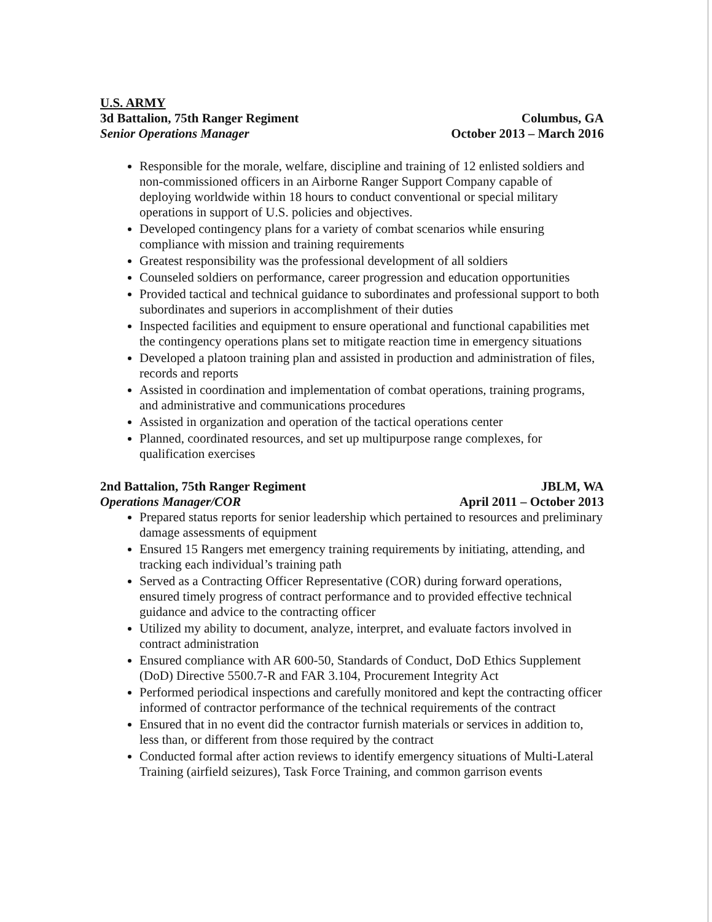U.S. ARMY
3d Battalion, 75th Ranger Regiment Columbus, GA
Senior Operations Manager October 2013 – March 2016
Responsible for the morale, welfare, discipline and training of 12 enlisted soldiers and non-commissioned officers in an Airborne Ranger Support Company capable of deploying worldwide within 18 hours to conduct conventional or special military operations in support of U.S. policies and objectives.
Developed contingency plans for a variety of combat scenarios while ensuring compliance with mission and training requirements
Greatest responsibility was the professional development of all soldiers
Counseled soldiers on performance, career progression and education opportunities
Provided tactical and technical guidance to subordinates and professional support to both subordinates and superiors in accomplishment of their duties
Inspected facilities and equipment to ensure operational and functional capabilities met the contingency operations plans set to mitigate reaction time in emergency situations
Developed a platoon training plan and assisted in production and administration of files, records and reports
Assisted in coordination and implementation of combat operations, training programs, and administrative and communications procedures
Assisted in organization and operation of the tactical operations center
Planned, coordinated resources, and set up multipurpose range complexes, for qualification exercises
2nd Battalion, 75th Ranger Regiment JBLM, WA
Operations Manager/COR April 2011 – October 2013
Prepared status reports for senior leadership which pertained to resources and preliminary damage assessments of equipment
Ensured 15 Rangers met emergency training requirements by initiating, attending, and tracking each individual’s training path
Served as a Contracting Officer Representative (COR) during forward operations, ensured timely progress of contract performance and to provided effective technical guidance and advice to the contracting officer
Utilized my ability to document, analyze, interpret, and evaluate factors involved in contract administration
Ensured compliance with AR 600-50, Standards of Conduct, DoD Ethics Supplement (DoD) Directive 5500.7-R and FAR 3.104, Procurement Integrity Act
Performed periodical inspections and carefully monitored and kept the contracting officer informed of contractor performance of the technical requirements of the contract
Ensured that in no event did the contractor furnish materials or services in addition to, less than, or different from those required by the contract
Conducted formal after action reviews to identify emergency situations of Multi-Lateral Training (airfield seizures), Task Force Training, and common garrison events